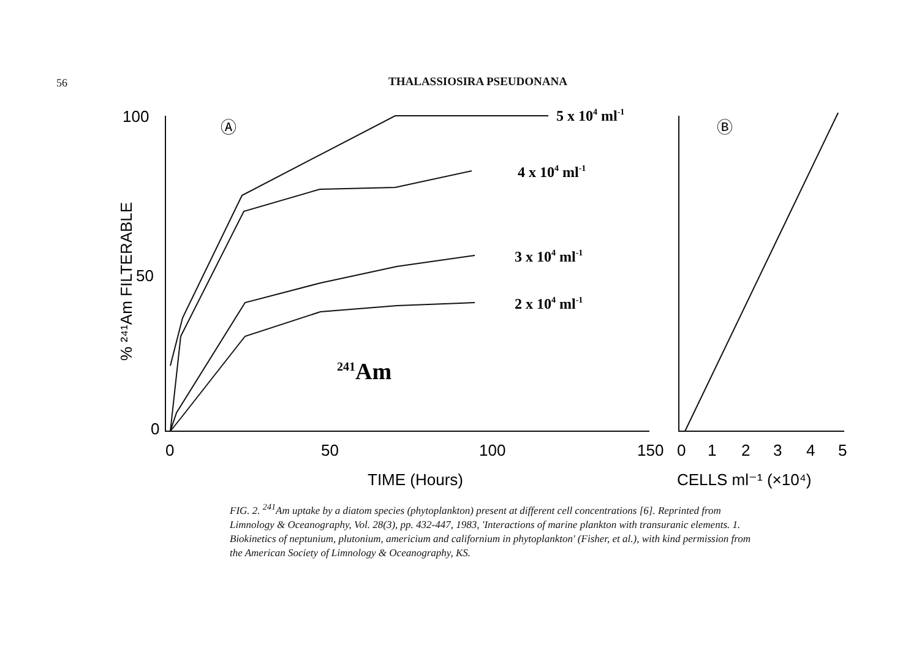56
THALASSIOSIRA PSEUDONANA
100
50
0
0
50
100
150
0
1
2
3
4
5
TIME (Hours)
CELLS ml⁻¹ (×10⁴)
Ⓐ
Ⓑ
% ²⁴¹Am FILTERABLE
5 x 104 ml-1
4 x 104 ml-1
3 x 104 ml-1
2 x 104 ml-1
241Am
FIG. 2. <sup>241</sup>Am uptake by a diatom species (phytoplankton) present at different cell concentrations [6]. Reprinted from Limnology & Oceanography, Vol. 28(3), pp. 432-447, 1983, 'Interactions of marine plankton with transuranic elements. 1. Biokinetics of neptunium, plutonium, americium and californium in phytoplankton' (Fisher, et al.), with kind permission from the American Society of Limnology & Oceanography, KS.